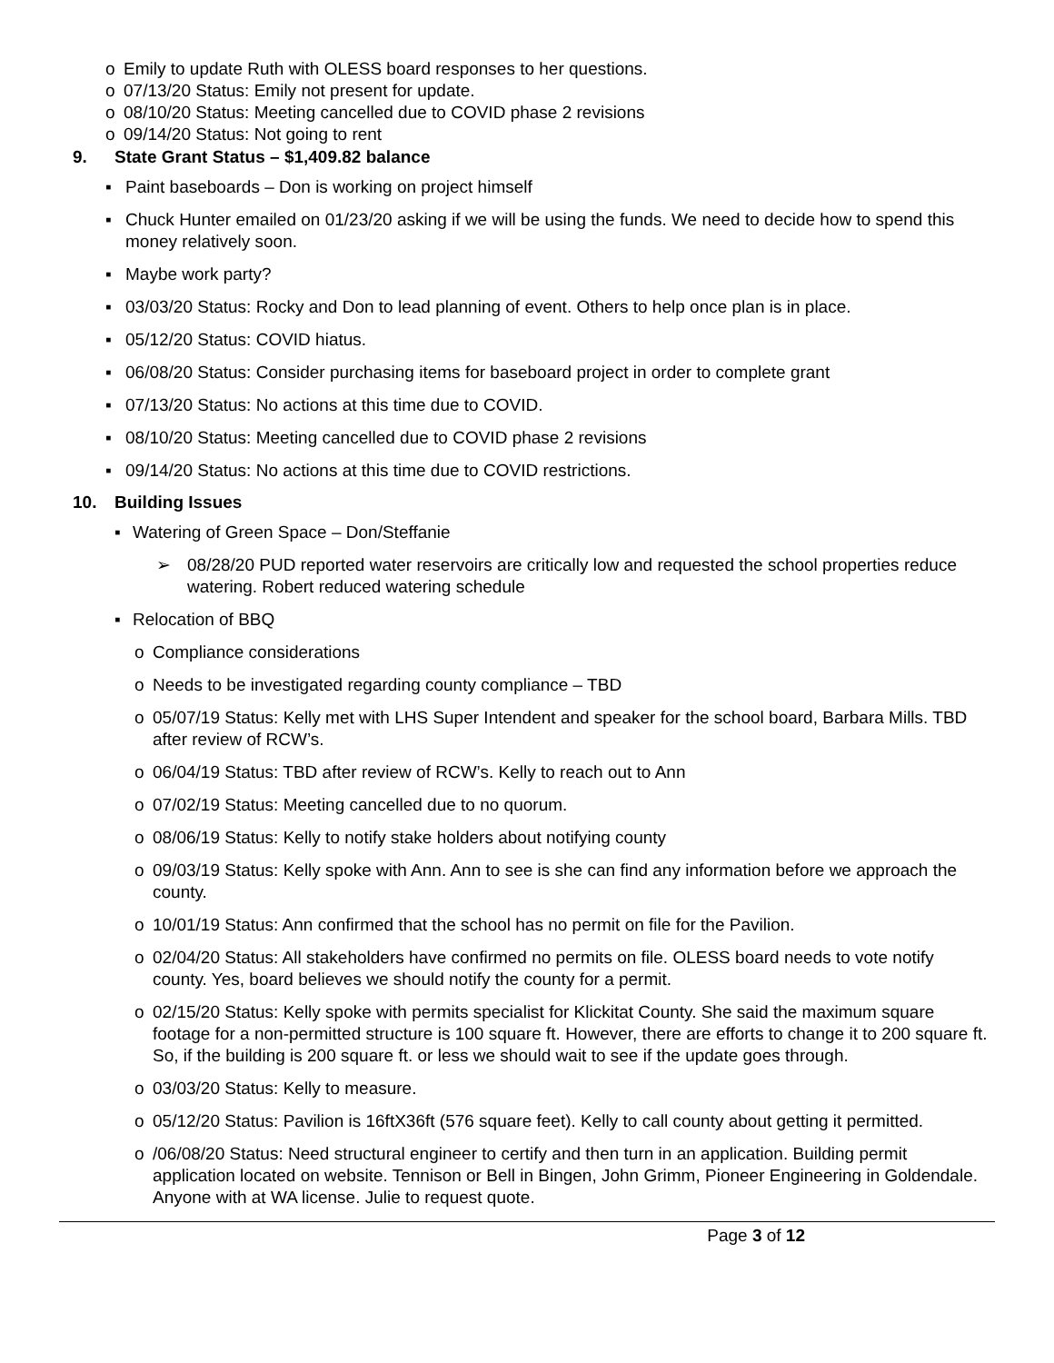o Emily to update Ruth with OLESS board responses to her questions.
o 07/13/20 Status: Emily not present for update.
o 08/10/20 Status: Meeting cancelled due to COVID phase 2 revisions
o 09/14/20 Status: Not going to rent
9. State Grant Status – $1,409.82 balance
▪ Paint baseboards – Don is working on project himself
▪ Chuck Hunter emailed on 01/23/20 asking if we will be using the funds. We need to decide how to spend this money relatively soon.
▪ Maybe work party?
▪ 03/03/20 Status: Rocky and Don to lead planning of event. Others to help once plan is in place.
▪ 05/12/20 Status: COVID hiatus.
▪ 06/08/20 Status: Consider purchasing items for baseboard project in order to complete grant
▪ 07/13/20 Status: No actions at this time due to COVID.
▪ 08/10/20 Status: Meeting cancelled due to COVID phase 2 revisions
▪ 09/14/20 Status: No actions at this time due to COVID restrictions.
10. Building Issues
▪ Watering of Green Space – Don/Steffanie
➢ 08/28/20 PUD reported water reservoirs are critically low and requested the school properties reduce watering. Robert reduced watering schedule
▪ Relocation of BBQ
o Compliance considerations
o Needs to be investigated regarding county compliance – TBD
o 05/07/19 Status: Kelly met with LHS Super Intendent and speaker for the school board, Barbara Mills. TBD after review of RCW’s.
o 06/04/19 Status: TBD after review of RCW’s. Kelly to reach out to Ann
o 07/02/19 Status: Meeting cancelled due to no quorum.
o 08/06/19 Status: Kelly to notify stake holders about notifying county
o 09/03/19 Status: Kelly spoke with Ann. Ann to see is she can find any information before we approach the county.
o 10/01/19 Status: Ann confirmed that the school has no permit on file for the Pavilion.
o 02/04/20 Status: All stakeholders have confirmed no permits on file. OLESS board needs to vote notify county. Yes, board believes we should notify the county for a permit.
o 02/15/20 Status: Kelly spoke with permits specialist for Klickitat County. She said the maximum square footage for a non-permitted structure is 100 square ft. However, there are efforts to change it to 200 square ft. So, if the building is 200 square ft. or less we should wait to see if the update goes through.
o 03/03/20 Status: Kelly to measure.
o 05/12/20 Status: Pavilion is 16ftX36ft (576 square feet). Kelly to call county about getting it permitted.
o /06/08/20 Status: Need structural engineer to certify and then turn in an application. Building permit application located on website. Tennison or Bell in Bingen, John Grimm, Pioneer Engineering in Goldendale. Anyone with at WA license. Julie to request quote.
Page 3 of 12